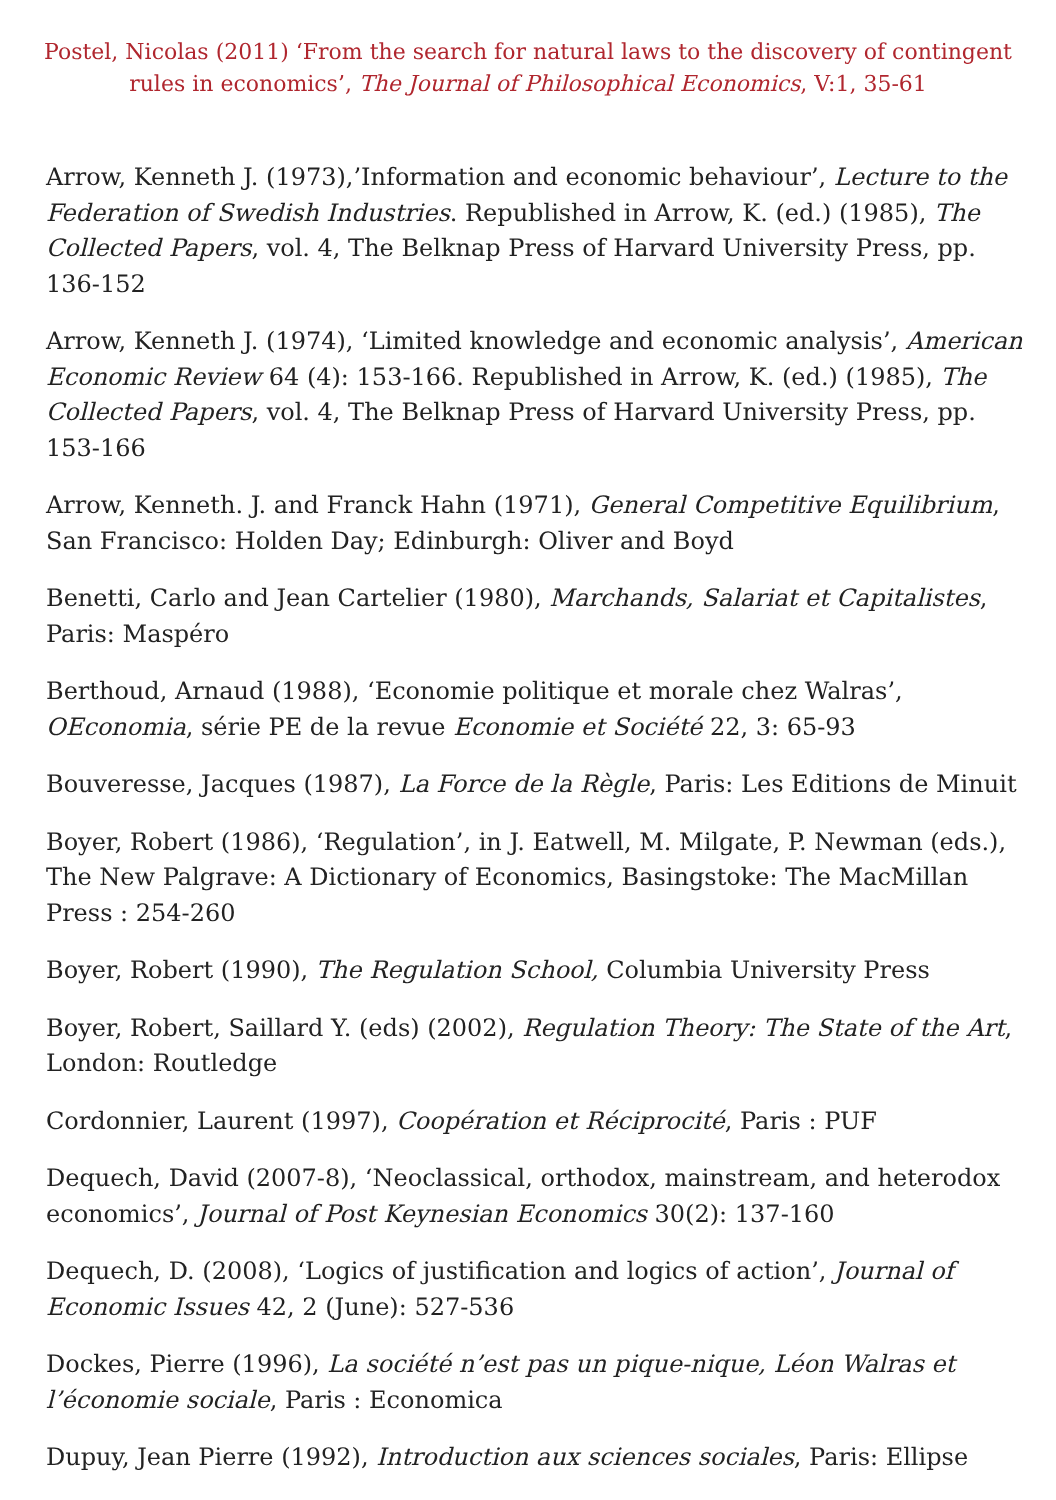Postel, Nicolas (2011) ‘From the search for natural laws to the discovery of contingent rules in economics’, The Journal of Philosophical Economics, V:1, 35-61
Arrow, Kenneth J. (1973),’Information and economic behaviour’, Lecture to the Federation of Swedish Industries. Republished in Arrow, K. (ed.) (1985), The Collected Papers, vol. 4, The Belknap Press of Harvard University Press, pp. 136-152
Arrow, Kenneth J. (1974), ‘Limited knowledge and economic analysis’, American Economic Review 64 (4): 153-166. Republished in Arrow, K. (ed.) (1985), The Collected Papers, vol. 4, The Belknap Press of Harvard University Press, pp. 153-166
Arrow, Kenneth. J. and Franck Hahn (1971), General Competitive Equilibrium, San Francisco: Holden Day; Edinburgh: Oliver and Boyd
Benetti, Carlo and Jean Cartelier (1980), Marchands, Salariat et Capitalistes, Paris: Maspéro
Berthoud, Arnaud (1988), ‘Economie politique et morale chez Walras’, OEconomia, série PE de la revue Economie et Société 22, 3: 65-93
Bouveresse, Jacques (1987), La Force de la Règle, Paris: Les Editions de Minuit
Boyer, Robert (1986), ‘Regulation’, in J. Eatwell, M. Milgate, P. Newman (eds.), The New Palgrave: A Dictionary of Economics, Basingstoke: The MacMillan Press : 254-260
Boyer, Robert (1990), The Regulation School, Columbia University Press
Boyer, Robert, Saillard Y. (eds) (2002), Regulation Theory: The State of the Art, London: Routledge
Cordonnier, Laurent (1997), Coopération et Réciprocité, Paris : PUF
Dequech, David (2007-8), ‘Neoclassical, orthodox, mainstream, and heterodox economics’, Journal of Post Keynesian Economics 30(2): 137-160
Dequech, D. (2008), ‘Logics of justification and logics of action’, Journal of Economic Issues 42, 2 (June): 527-536
Dockes, Pierre (1996), La société n’est pas un pique-nique, Léon Walras et l’économie sociale, Paris : Economica
Dupuy, Jean Pierre (1992), Introduction aux sciences sociales, Paris: Ellipse